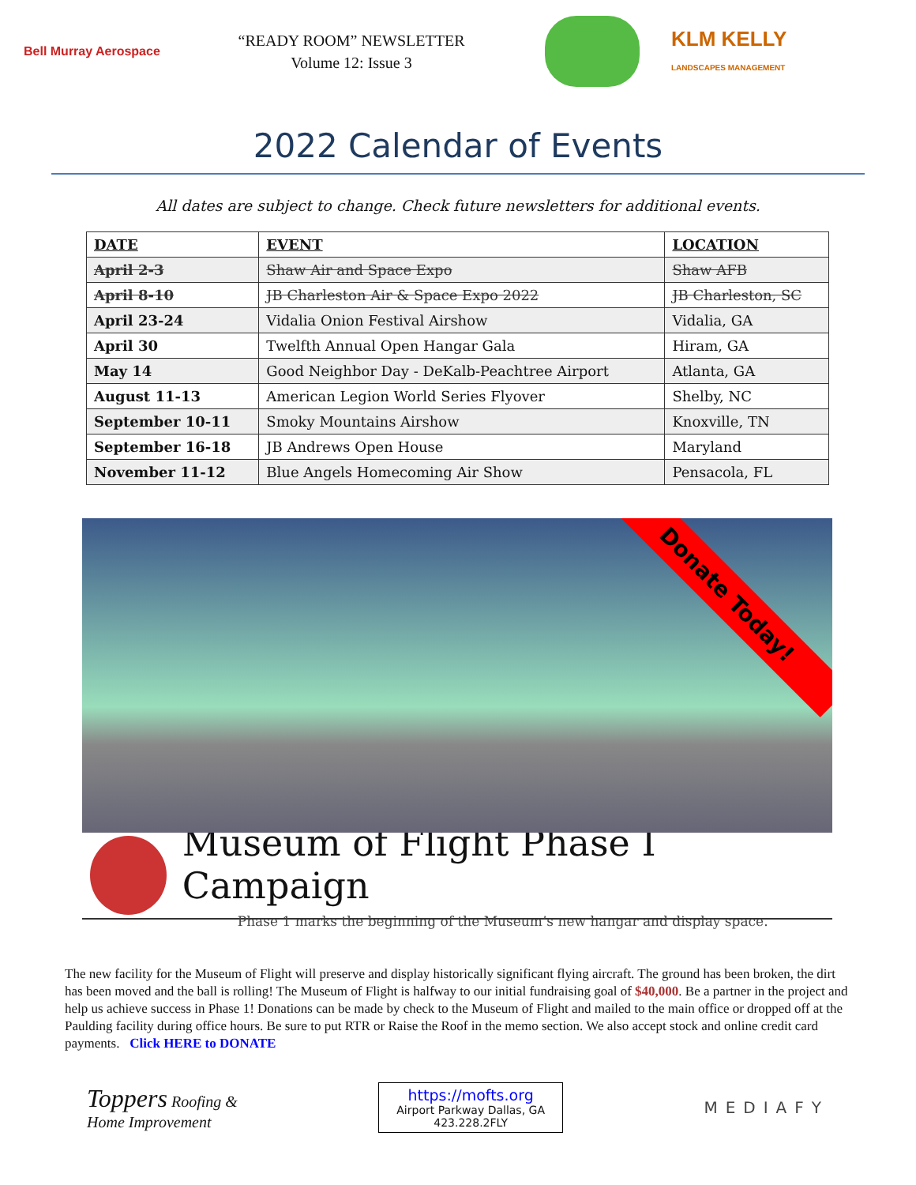Bell Murray Aerospace
“READY ROOM” NEWSLETTER
Volume 12: Issue 3
KLM KELLY
LANDSCAPES MANAGEMENT
2022 Calendar of Events
All dates are subject to change. Check future newsletters for additional events.
| DATE | EVENT | LOCATION |
| --- | --- | --- |
| April 2-3 | Shaw Air and Space Expo | Shaw AFB |
| April 8-10 | JB Charleston Air & Space Expo 2022 | JB Charleston, SC |
| April 23-24 | Vidalia Onion Festival Airshow | Vidalia, GA |
| April 30 | Twelfth Annual Open Hangar Gala | Hiram, GA |
| May 14 | Good Neighbor Day - DeKalb-Peachtree Airport | Atlanta, GA |
| August 11-13 | American Legion World Series Flyover | Shelby, NC |
| September 10-11 | Smoky Mountains Airshow | Knoxville, TN |
| September 16-18 | JB Andrews Open House | Maryland |
| November 11-12 | Blue Angels Homecoming Air Show | Pensacola, FL |
Donate Today!
Museum of Flight Phase I Campaign
Phase 1 marks the beginning of the Museum’s new hangar and display space.
The new facility for the Museum of Flight will preserve and display historically significant flying aircraft. The ground has been broken, the dirt has been moved and the ball is rolling! The Museum of Flight is halfway to our initial fundraising goal of $40,000. Be a partner in the project and help us achieve success in Phase 1! Donations can be made by check to the Museum of Flight and mailed to the main office or dropped off at the Paulding facility during office hours. Be sure to put RTR or Raise the Roof in the memo section. We also accept stock and online credit card payments. Click HERE to DONATE
Toppers Roofing &
Home Improvement
https://mofts.org
Airport Parkway Dallas, GA
423.228.2FLY
MEDIAFY